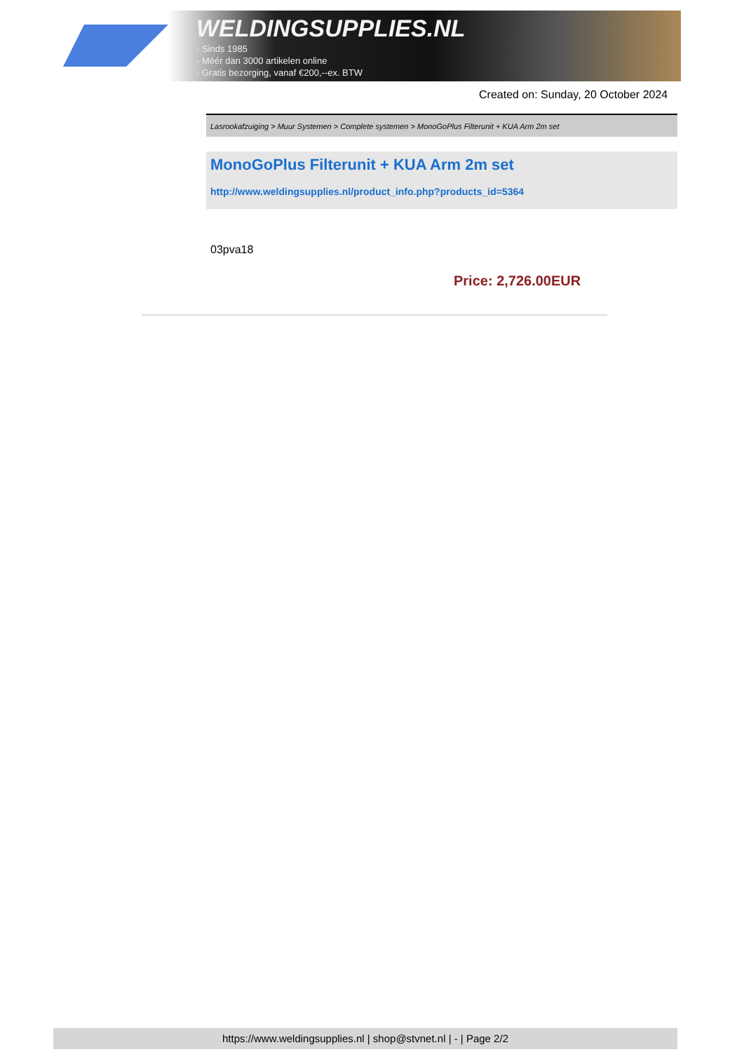WELDINGSUPPLIES.NL
- Sinds 1985
- Méér dan 3000 artikelen online
- Gratis bezorging, vanaf €200,--ex. BTW
Created on: Sunday, 20 October 2024
Lasrookafzuiging > Muur Systemen > Complete systemen > MonoGoPlus Filterunit + KUA Arm 2m set
MonoGoPlus Filterunit + KUA Arm 2m set
http://www.weldingsupplies.nl/product_info.php?products_id=5364
03pva18
Price: 2,726.00EUR
https://www.weldingsupplies.nl | shop@stvnet.nl | - | Page 2/2